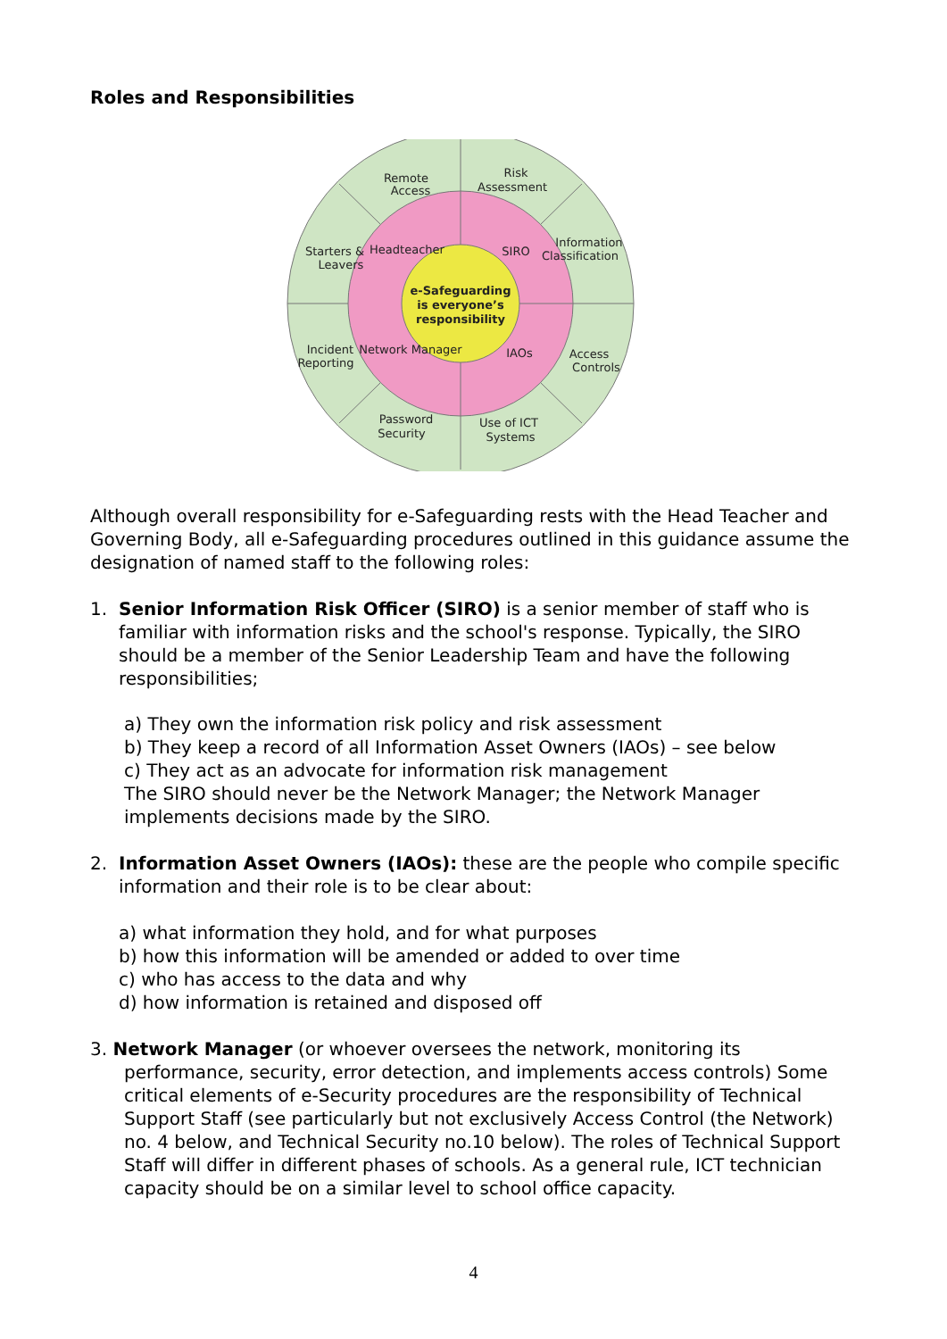Roles and Responsibilities
e-Safeguarding
is everyone’s
responsibility
Remote
Access
Risk
Assessment
Starters &
Leavers
Information
Classification
Incident
Reporting
Access
Controls
Password
Security
Use of ICT
Systems
Headteacher
SIRO
Network Manager
IAOs
Although overall responsibility for e-Safeguarding rests with the Head Teacher and Governing Body, all e-Safeguarding procedures outlined in this guidance assume the designation of named staff to the following roles:
1. Senior Information Risk Officer (SIRO) is a senior member of staff who is familiar with information risks and the school's response. Typically, the SIRO should be a member of the Senior Leadership Team and have the following responsibilities;
a) They own the information risk policy and risk assessment
b) They keep a record of all Information Asset Owners (IAOs) – see below
c) They act as an advocate for information risk management
The SIRO should never be the Network Manager; the Network Manager implements decisions made by the SIRO.
2. Information Asset Owners (IAOs): these are the people who compile specific information and their role is to be clear about:
a) what information they hold, and for what purposes
b) how this information will be amended or added to over time
c) who has access to the data and why
d) how information is retained and disposed off
3. Network Manager (or whoever oversees the network, monitoring its
performance, security, error detection, and implements access controls) Some critical elements of e-Security procedures are the responsibility of Technical Support Staff (see particularly but not exclusively Access Control (the Network) no. 4 below, and Technical Security no.10 below). The roles of Technical Support Staff will differ in different phases of schools. As a general rule, ICT technician capacity should be on a similar level to school office capacity.
4